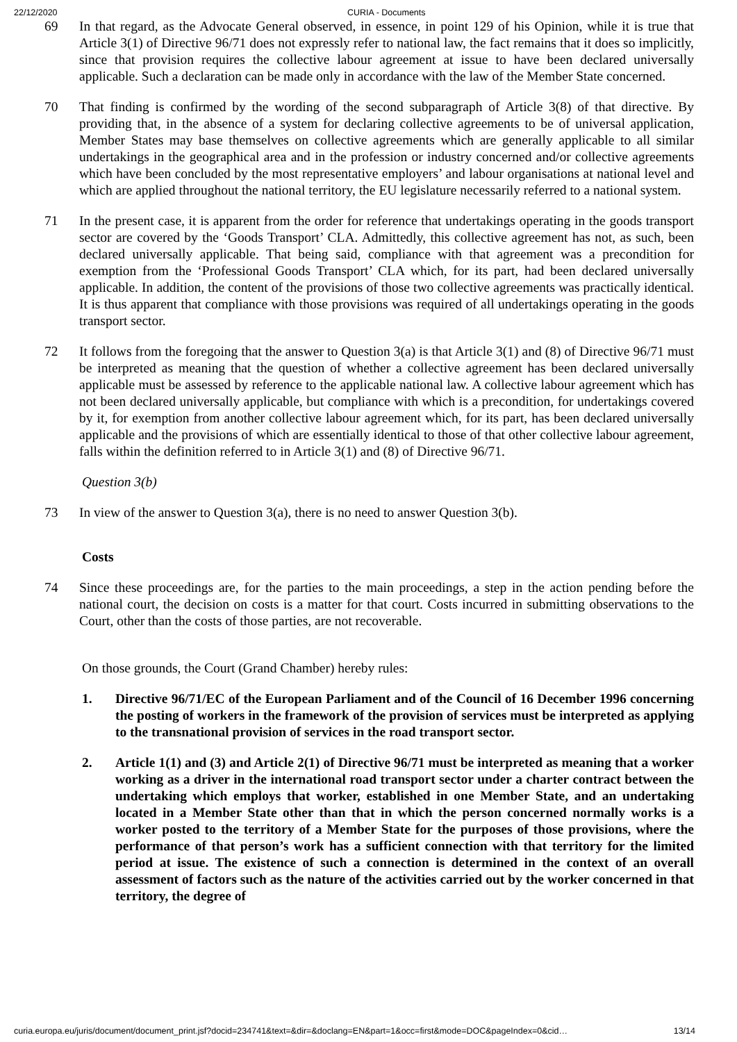22/12/2020 CURIA - Documents
69 In that regard, as the Advocate General observed, in essence, in point 129 of his Opinion, while it is true that Article 3(1) of Directive 96/71 does not expressly refer to national law, the fact remains that it does so implicitly, since that provision requires the collective labour agreement at issue to have been declared universally applicable. Such a declaration can be made only in accordance with the law of the Member State concerned.
70 That finding is confirmed by the wording of the second subparagraph of Article 3(8) of that directive. By providing that, in the absence of a system for declaring collective agreements to be of universal application, Member States may base themselves on collective agreements which are generally applicable to all similar undertakings in the geographical area and in the profession or industry concerned and/or collective agreements which have been concluded by the most representative employers’ and labour organisations at national level and which are applied throughout the national territory, the EU legislature necessarily referred to a national system.
71 In the present case, it is apparent from the order for reference that undertakings operating in the goods transport sector are covered by the ‘Goods Transport’ CLA. Admittedly, this collective agreement has not, as such, been declared universally applicable. That being said, compliance with that agreement was a precondition for exemption from the ‘Professional Goods Transport’ CLA which, for its part, had been declared universally applicable. In addition, the content of the provisions of those two collective agreements was practically identical. It is thus apparent that compliance with those provisions was required of all undertakings operating in the goods transport sector.
72 It follows from the foregoing that the answer to Question 3(a) is that Article 3(1) and (8) of Directive 96/71 must be interpreted as meaning that the question of whether a collective agreement has been declared universally applicable must be assessed by reference to the applicable national law. A collective labour agreement which has not been declared universally applicable, but compliance with which is a precondition, for undertakings covered by it, for exemption from another collective labour agreement which, for its part, has been declared universally applicable and the provisions of which are essentially identical to those of that other collective labour agreement, falls within the definition referred to in Article 3(1) and (8) of Directive 96/71.
Question 3(b)
73 In view of the answer to Question 3(a), there is no need to answer Question 3(b).
Costs
74 Since these proceedings are, for the parties to the main proceedings, a step in the action pending before the national court, the decision on costs is a matter for that court. Costs incurred in submitting observations to the Court, other than the costs of those parties, are not recoverable.
On those grounds, the Court (Grand Chamber) hereby rules:
1. Directive 96/71/EC of the European Parliament and of the Council of 16 December 1996 concerning the posting of workers in the framework of the provision of services must be interpreted as applying to the transnational provision of services in the road transport sector.
2. Article 1(1) and (3) and Article 2(1) of Directive 96/71 must be interpreted as meaning that a worker working as a driver in the international road transport sector under a charter contract between the undertaking which employs that worker, established in one Member State, and an undertaking located in a Member State other than that in which the person concerned normally works is a worker posted to the territory of a Member State for the purposes of those provisions, where the performance of that person’s work has a sufficient connection with that territory for the limited period at issue. The existence of such a connection is determined in the context of an overall assessment of factors such as the nature of the activities carried out by the worker concerned in that territory, the degree of
curia.europa.eu/juris/document/document_print.jsf?docid=234741&text=&dir=&doclang=EN&part=1&occ=first&mode=DOC&pageIndex=0&cid… 13/14